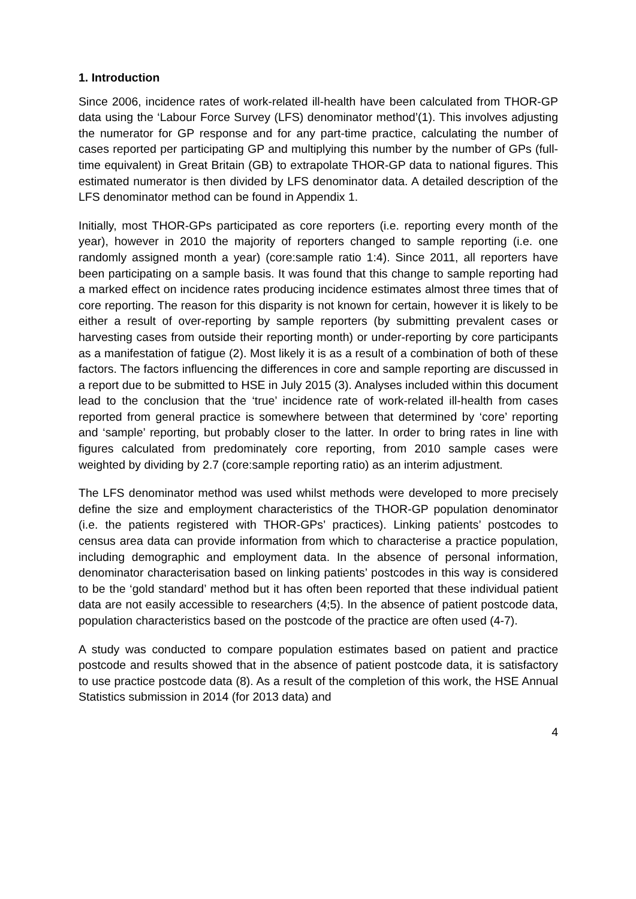1. Introduction
Since 2006, incidence rates of work-related ill-health have been calculated from THOR-GP data using the ‘Labour Force Survey (LFS) denominator method’(1). This involves adjusting the numerator for GP response and for any part-time practice, calculating the number of cases reported per participating GP and multiplying this number by the number of GPs (full-time equivalent) in Great Britain (GB) to extrapolate THOR-GP data to national figures. This estimated numerator is then divided by LFS denominator data. A detailed description of the LFS denominator method can be found in Appendix 1.
Initially, most THOR-GPs participated as core reporters (i.e. reporting every month of the year), however in 2010 the majority of reporters changed to sample reporting (i.e. one randomly assigned month a year) (core:sample ratio 1:4). Since 2011, all reporters have been participating on a sample basis. It was found that this change to sample reporting had a marked effect on incidence rates producing incidence estimates almost three times that of core reporting. The reason for this disparity is not known for certain, however it is likely to be either a result of over-reporting by sample reporters (by submitting prevalent cases or harvesting cases from outside their reporting month) or under-reporting by core participants as a manifestation of fatigue (2). Most likely it is as a result of a combination of both of these factors. The factors influencing the differences in core and sample reporting are discussed in a report due to be submitted to HSE in July 2015 (3). Analyses included within this document lead to the conclusion that the ‘true’ incidence rate of work-related ill-health from cases reported from general practice is somewhere between that determined by ‘core’ reporting and ‘sample’ reporting, but probably closer to the latter. In order to bring rates in line with figures calculated from predominately core reporting, from 2010 sample cases were weighted by dividing by 2.7 (core:sample reporting ratio) as an interim adjustment.
The LFS denominator method was used whilst methods were developed to more precisely define the size and employment characteristics of the THOR-GP population denominator (i.e. the patients registered with THOR-GPs’ practices). Linking patients’ postcodes to census area data can provide information from which to characterise a practice population, including demographic and employment data. In the absence of personal information, denominator characterisation based on linking patients’ postcodes in this way is considered to be the ‘gold standard’ method but it has often been reported that these individual patient data are not easily accessible to researchers (4;5). In the absence of patient postcode data, population characteristics based on the postcode of the practice are often used (4-7).
A study was conducted to compare population estimates based on patient and practice postcode and results showed that in the absence of patient postcode data, it is satisfactory to use practice postcode data (8). As a result of the completion of this work, the HSE Annual Statistics submission in 2014 (for 2013 data) and
4